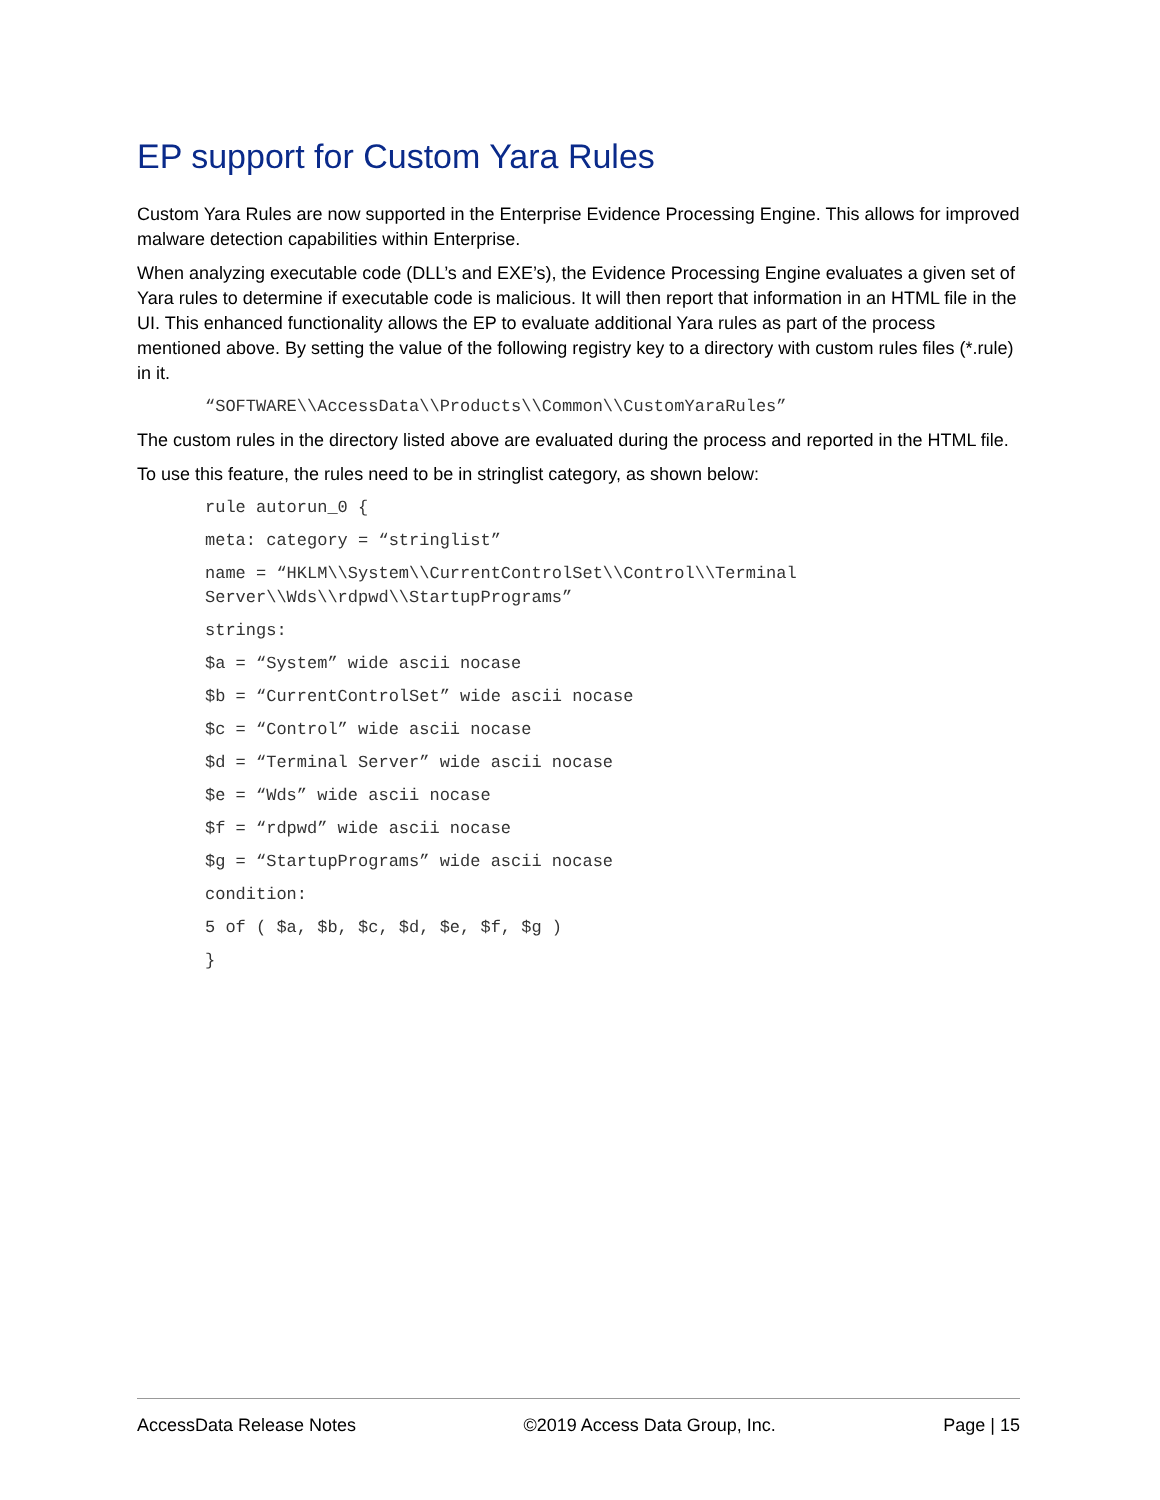EP support for Custom Yara Rules
Custom Yara Rules are now supported in the Enterprise Evidence Processing Engine. This allows for improved malware detection capabilities within Enterprise.
When analyzing executable code (DLL’s and EXE’s), the Evidence Processing Engine evaluates a given set of Yara rules to determine if executable code is malicious. It will then report that information in an HTML file in the UI. This enhanced functionality allows the EP to evaluate additional Yara rules as part of the process mentioned above. By setting the value of the following registry key to a directory with custom rules files (*.rule) in it.
“SOFTWARE\\AccessData\\Products\\Common\\CustomYaraRules”
The custom rules in the directory listed above are evaluated during the process and reported in the HTML file.
To use this feature, the rules need to be in stringlist category, as shown below:
rule autorun_0 {
meta: category = “stringlist”
name = “HKLM\\System\\CurrentControlSet\\Control\\Terminal Server\\Wds\\rdpwd\\StartupPrograms”
strings:
$a = “System” wide ascii nocase
$b = “CurrentControlSet” wide ascii nocase
$c = “Control” wide ascii nocase
$d = “Terminal Server” wide ascii nocase
$e = “Wds” wide ascii nocase
$f = “rdpwd” wide ascii nocase
$g = “StartupPrograms” wide ascii nocase
condition:
5 of ( $a, $b, $c, $d, $e, $f, $g )
}
AccessData Release Notes ©2019 Access Data Group, Inc. Page | 15